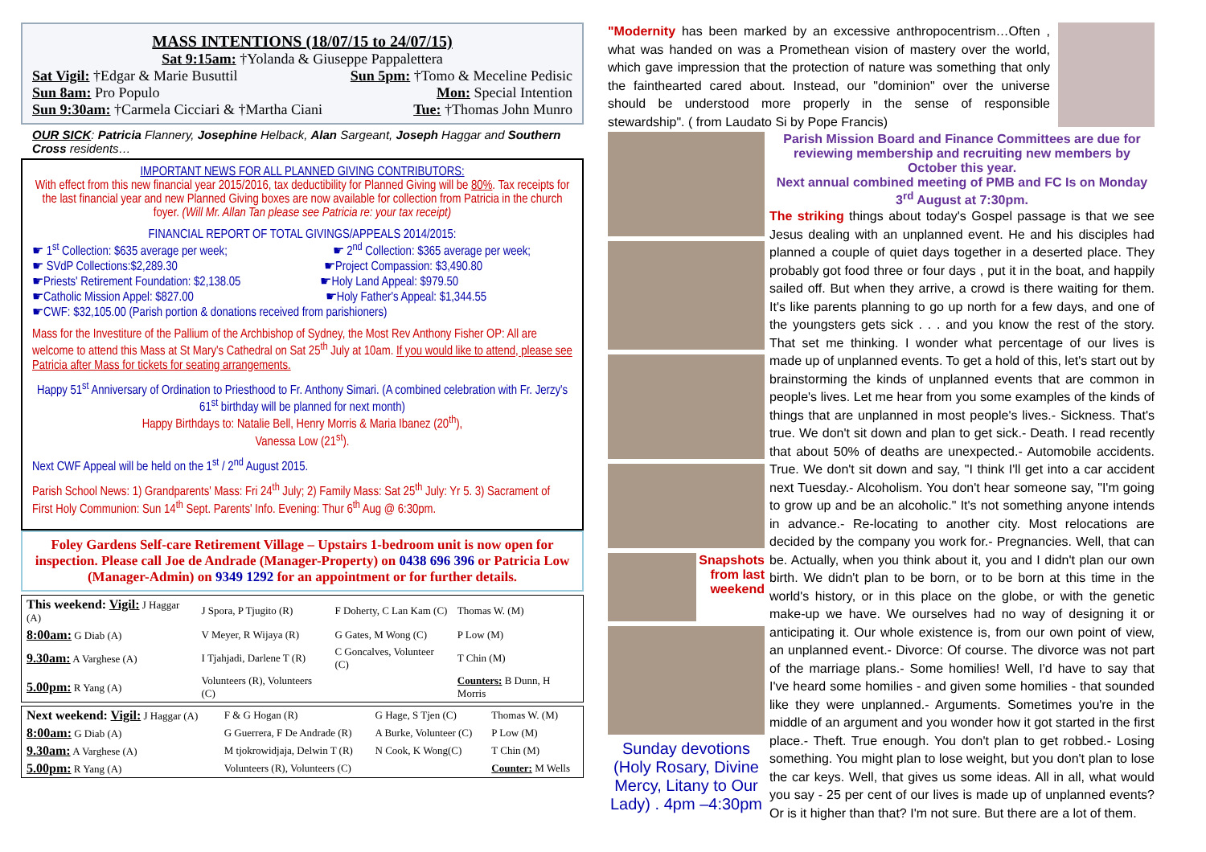MASS INTENTIONS (18/07/15 to 24/07/15)
Sat 9:15am: †Yolanda & Giuseppe Pappalettera
Sat Vigil: †Edgar & Marie Busuttil Sun 5pm: †Tomo & Meceline Pedisic
Sun 8am: Pro Populo Mon: Special Intention
Sun 9:30am: †Carmela Cicciari & †Martha Ciani Tue: †Thomas John Munro
OUR SICK: Patricia Flannery, Josephine Helback, Alan Sargeant, Joseph Haggar and Southern Cross residents…
IMPORTANT NEWS FOR ALL PLANNED GIVING CONTRIBUTORS:
With effect from this new financial year 2015/2016, tax deductibility for Planned Giving will be 80%. Tax receipts for the last financial year and new Planned Giving boxes are now available for collection from Patricia in the church foyer. (Will Mr. Allan Tan please see Patricia re: your tax receipt)
FINANCIAL REPORT OF TOTAL GIVINGS/APPEALS 2014/2015:
☛ 1<sup>st</sup> Collection: $635 average per week; ☛ 2<sup>nd</sup> Collection: $365 average per week;
☛ SVdP Collections:$2,289.30 ☛Project Compassion: $3,490.80
☛Priests' Retirement Foundation: $2,138.05 ☛Holy Land Appeal: $979.50
☛Catholic Mission Appel: $827.00 ☛Holy Father's Appeal: $1,344.55
☛CWF: $32,105.00 (Parish portion & donations received from parishioners)
Mass for the Investiture of the Pallium of the Archbishop of Sydney, the Most Rev Anthony Fisher OP: All are welcome to attend this Mass at St Mary's Cathedral on Sat 25<sup>th</sup> July at 10am. If you would like to attend, please see Patricia after Mass for tickets for seating arrangements.
Happy 51<sup>st</sup> Anniversary of Ordination to Priesthood to Fr. Anthony Simari. (A combined celebration with Fr. Jerzy's 61<sup>st</sup> birthday will be planned for next month)
Happy Birthdays to: Natalie Bell, Henry Morris & Maria Ibanez (20<sup>th</sup>),
Vanessa Low (21<sup>st</sup>).
Next CWF Appeal will be held on the 1<sup>st</sup> / 2<sup>nd</sup> August 2015.
Parish School News: 1) Grandparents' Mass: Fri 24<sup>th</sup> July; 2) Family Mass: Sat 25<sup>th</sup> July: Yr 5. 3) Sacrament of First Holy Communion: Sun 14<sup>th</sup> Sept. Parents' Info. Evening: Thur 6<sup>th</sup> Aug @ 6:30pm.
Foley Gardens Self-care Retirement Village – Upstairs 1-bedroom unit is now open for inspection. Please call Joe de Andrade (Manager-Property) on 0438 696 396 or Patricia Low (Manager-Admin) on 9349 1292 for an appointment or for further details.
| This weekend: Vigil: J Haggar (A) | J Spora, P Tjugito (R) | F Doherty, C Lan Kam (C) | Thomas W. (M) |
| 8:00am: G Diab (A) | V Meyer, R Wijaya (R) | G Gates, M Wong (C) | P Low (M) |
| 9.30am: A Varghese (A) | I Tjahjadi, Darlene T (R) | C Goncalves, Volunteer (C) | T Chin (M) |
| 5.00pm: R Yang (A) | Volunteers (R), Volunteers (C) | | Counters: B Dunn, H Morris |
| Next weekend: Vigil: J Haggar (A) | F & G Hogan (R) | G Hage, S Tjen (C) | Thomas W. (M) |
| 8:00am: G Diab (A) | G Guerrera, F De Andrade (R) | A Burke, Volunteer (C) | P Low (M) |
| 9.30am: A Varghese (A) | M tjokrowidjaja, Delwin T (R) | N Cook, K Wong(C) | T Chin (M) |
| 5.00pm: R Yang (A) | Volunteers (R), Volunteers (C) | | Counter: M Wells |
"Modernity has been marked by an excessive anthropocentrism…Often , what was handed on was a Promethean vision of mastery over the world, which gave impression that the protection of nature was something that only the fainthearted cared about. Instead, our "dominion" over the universe should be understood more properly in the sense of responsible stewardship". ( from Laudato Si by Pope Francis)
Snapshots from last weekend
Sunday devotions (Holy Rosary, Divine Mercy, Litany to Our Lady) . 4pm –4:30pm
Parish Mission Board and Finance Committees are due for reviewing membership and recruiting new members by October this year.
Next annual combined meeting of PMB and FC Is on Monday 3<sup>rd</sup> August at 7:30pm.
The striking things about today's Gospel passage is that we see Jesus dealing with an unplanned event. He and his disciples had planned a couple of quiet days together in a deserted place. They probably got food three or four days , put it in the boat, and happily sailed off. But when they arrive, a crowd is there waiting for them. It's like parents planning to go up north for a few days, and one of the youngsters gets sick . . . and you know the rest of the story. That set me thinking. I wonder what percentage of our lives is made up of unplanned events. To get a hold of this, let's start out by brainstorming the kinds of unplanned events that are common in people's lives. Let me hear from you some examples of the kinds of things that are unplanned in most people's lives.- Sickness. That's true. We don't sit down and plan to get sick.- Death. I read recently that about 50% of deaths are unexpected.- Automobile accidents. True. We don't sit down and say, "I think I'll get into a car accident next Tuesday.- Alcoholism. You don't hear someone say, "I'm going to grow up and be an alcoholic." It's not something anyone intends in advance.- Re-locating to another city. Most relocations are decided by the company you work for.- Pregnancies. Well, that can be. Actually, when you think about it, you and I didn't plan our own birth. We didn't plan to be born, or to be born at this time in the world's history, or in this place on the globe, or with the genetic make-up we have. We ourselves had no way of designing it or anticipating it. Our whole existence is, from our own point of view, an unplanned event.- Divorce: Of course. The divorce was not part of the marriage plans.- Some homilies! Well, I'd have to say that I've heard some homilies - and given some homilies - that sounded like they were unplanned.- Arguments. Sometimes you're in the middle of an argument and you wonder how it got started in the first place.- Theft. True enough. You don't plan to get robbed.- Losing something. You might plan to lose weight, but you don't plan to lose the car keys. Well, that gives us some ideas. All in all, what would you say - 25 per cent of our lives is made up of unplanned events? Or is it higher than that? I'm not sure. But there are a lot of them.